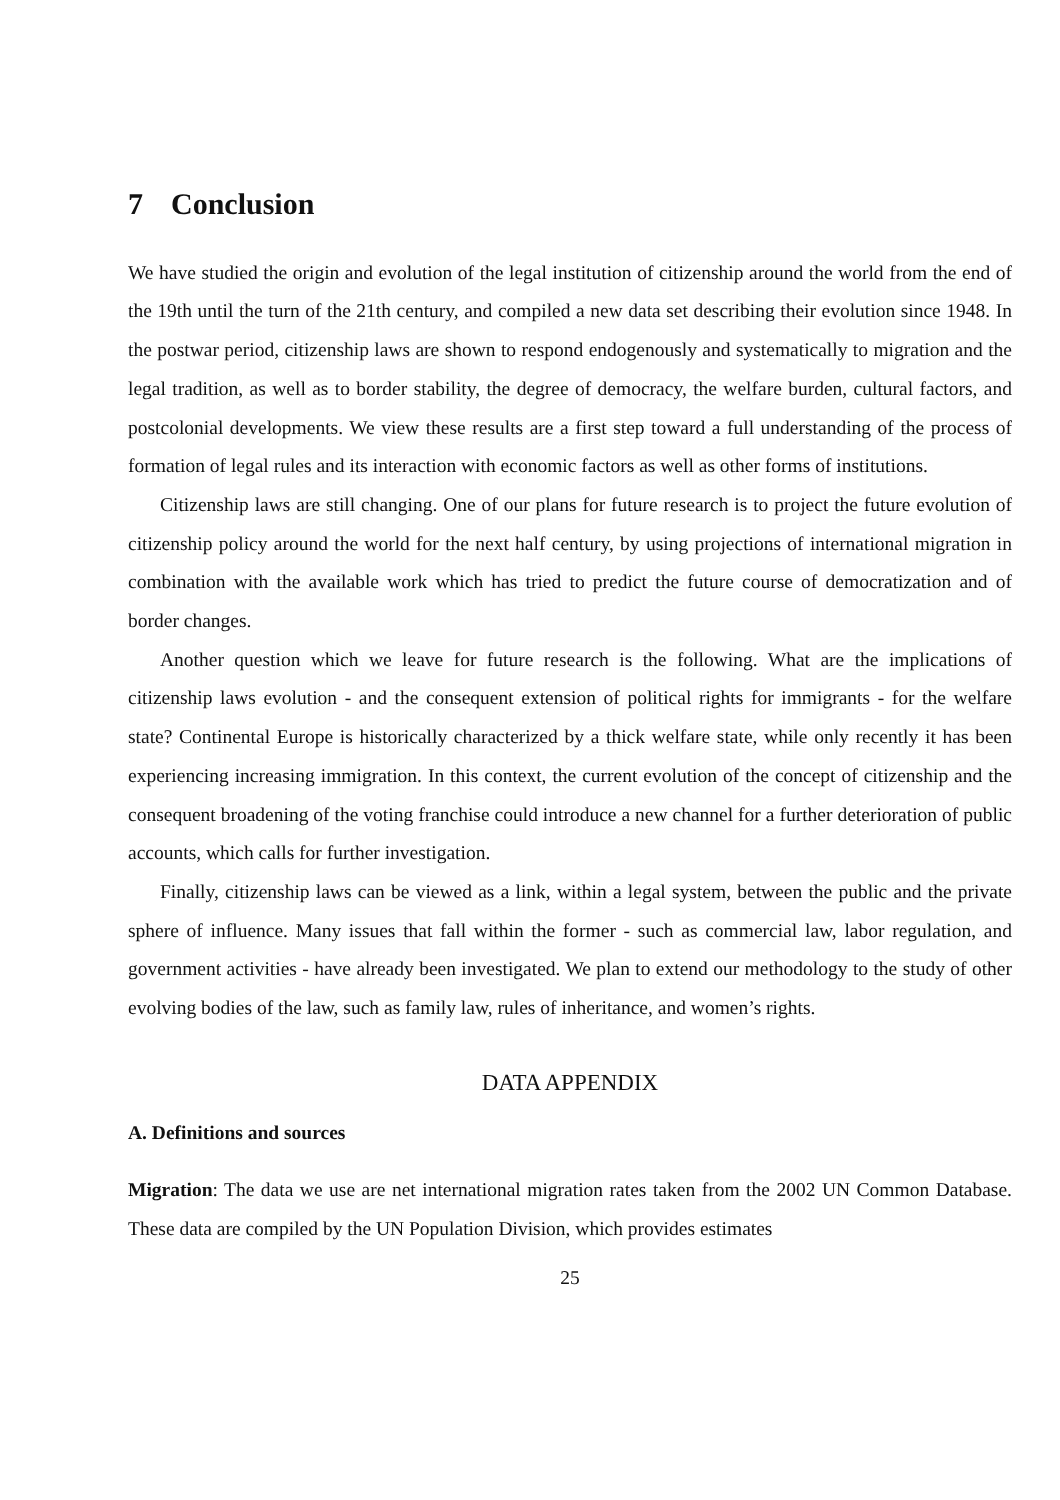7 Conclusion
We have studied the origin and evolution of the legal institution of citizenship around the world from the end of the 19th until the turn of the 21th century, and compiled a new data set describing their evolution since 1948. In the postwar period, citizenship laws are shown to respond endogenously and systematically to migration and the legal tradition, as well as to border stability, the degree of democracy, the welfare burden, cultural factors, and postcolonial developments. We view these results are a first step toward a full understanding of the process of formation of legal rules and its interaction with economic factors as well as other forms of institutions.
Citizenship laws are still changing. One of our plans for future research is to project the future evolution of citizenship policy around the world for the next half century, by using projections of international migration in combination with the available work which has tried to predict the future course of democratization and of border changes.
Another question which we leave for future research is the following. What are the implications of citizenship laws evolution - and the consequent extension of political rights for immigrants - for the welfare state? Continental Europe is historically characterized by a thick welfare state, while only recently it has been experiencing increasing immigration. In this context, the current evolution of the concept of citizenship and the consequent broadening of the voting franchise could introduce a new channel for a further deterioration of public accounts, which calls for further investigation.
Finally, citizenship laws can be viewed as a link, within a legal system, between the public and the private sphere of influence. Many issues that fall within the former - such as commercial law, labor regulation, and government activities - have already been investigated. We plan to extend our methodology to the study of other evolving bodies of the law, such as family law, rules of inheritance, and women’s rights.
DATA APPENDIX
A. Definitions and sources
Migration: The data we use are net international migration rates taken from the 2002 UN Common Database. These data are compiled by the UN Population Division, which provides estimates
25